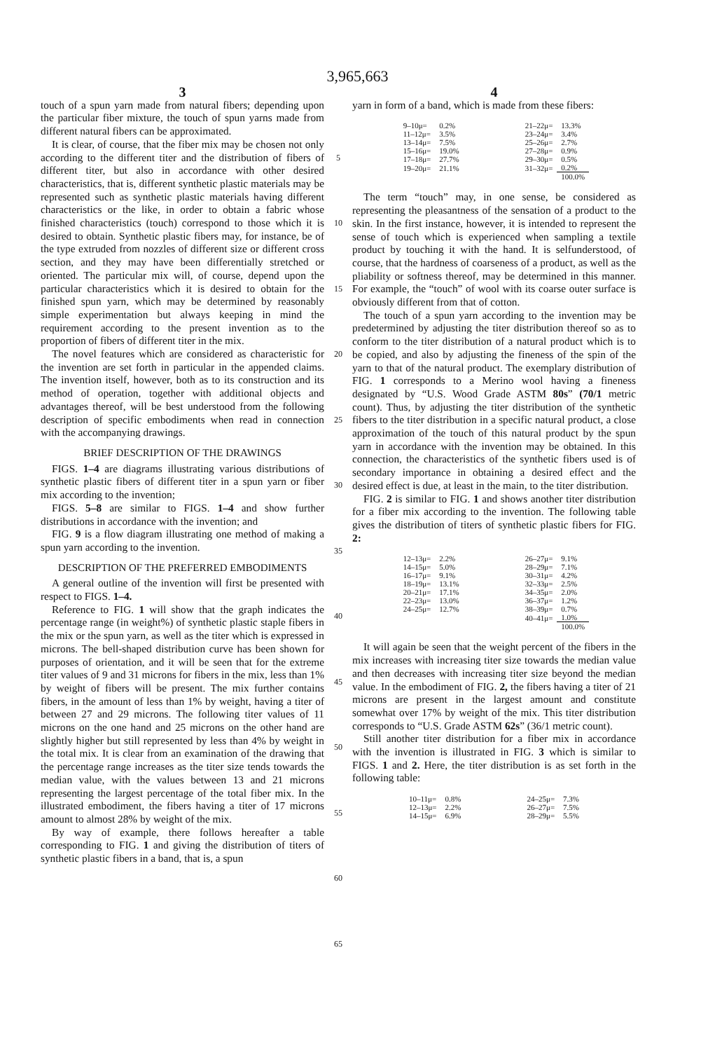3,965,663
3
touch of a spun yarn made from natural fibers; depending upon the particular fiber mixture, the touch of spun yarns made from different natural fibers can be approximated.
It is clear, of course, that the fiber mix may be chosen not only according to the different titer and the distribution of fibers of different titer, but also in accordance with other desired characteristics, that is, different synthetic plastic materials may be represented such as synthetic plastic materials having different characteristics or the like, in order to obtain a fabric whose finished characteristics (touch) correspond to those which it is desired to obtain. Synthetic plastic fibers may, for instance, be of the type extruded from nozzles of different size or different cross section, and they may have been differentially stretched or oriented. The particular mix will, of course, depend upon the particular characteristics which it is desired to obtain for the finished spun yarn, which may be determined by reasonably simple experimentation but always keeping in mind the requirement according to the present invention as to the proportion of fibers of different titer in the mix.
The novel features which are considered as characteristic for the invention are set forth in particular in the appended claims. The invention itself, however, both as to its construction and its method of operation, together with additional objects and advantages thereof, will be best understood from the following description of specific embodiments when read in connection with the accompanying drawings.
BRIEF DESCRIPTION OF THE DRAWINGS
FIGS. 1–4 are diagrams illustrating various distributions of synthetic plastic fibers of different titer in a spun yarn or fiber mix according to the invention;
FIGS. 5–8 are similar to FIGS. 1–4 and show further distributions in accordance with the invention; and
FIG. 9 is a flow diagram illustrating one method of making a spun yarn according to the invention.
DESCRIPTION OF THE PREFERRED EMBODIMENTS
A general outline of the invention will first be presented with respect to FIGS. 1–4.
Reference to FIG. 1 will show that the graph indicates the percentage range (in weight%) of synthetic plastic staple fibers in the mix or the spun yarn, as well as the titer which is expressed in microns. The bell-shaped distribution curve has been shown for purposes of orientation, and it will be seen that for the extreme titer values of 9 and 31 microns for fibers in the mix, less than 1% by weight of fibers will be present. The mix further contains fibers, in the amount of less than 1% by weight, having a titer of between 27 and 29 microns. The following titer values of 11 microns on the one hand and 25 microns on the other hand are slightly higher but still represented by less than 4% by weight in the total mix. It is clear from an examination of the drawing that the percentage range increases as the titer size tends towards the median value, with the values between 13 and 21 microns representing the largest percentage of the total fiber mix. In the illustrated embodiment, the fibers having a titer of 17 microns amount to almost 28% by weight of the mix.
By way of example, there follows hereafter a table corresponding to FIG. 1 and giving the distribution of titers of synthetic plastic fibers in a band, that is, a spun
5
10
15
20
25
30
35
40
45
50
55
60
65
4
yarn in form of a band, which is made from these fibers:
| 9–10μ= | 0.2% | | 21–22μ= | 13.3% |
| 11–12μ= | 3.5% | | 23–24μ= | 3.4% |
| 13–14μ= | 7.5% | | 25–26μ= | 2.7% |
| 15–16μ= | 19.0% | | 27–28μ= | 0.9% |
| 17–18μ= | 27.7% | | 29–30μ= | 0.5% |
| 19–20μ= | 21.1% | | 31–32μ= | 0.2% |
| | | | | 100.0% |
The term “touch” may, in one sense, be considered as representing the pleasantness of the sensation of a product to the skin. In the first instance, however, it is intended to represent the sense of touch which is experienced when sampling a textile product by touching it with the hand. It is selfunderstood, of course, that the hardness of coarseness of a product, as well as the pliability or softness thereof, may be determined in this manner. For example, the “touch” of wool with its coarse outer surface is obviously different from that of cotton.
The touch of a spun yarn according to the invention may be predetermined by adjusting the titer distribution thereof so as to conform to the titer distribution of a natural product which is to be copied, and also by adjusting the fineness of the spin of the yarn to that of the natural product. The exemplary distribution of FIG. 1 corresponds to a Merino wool having a fineness designated by “U.S. Wood Grade ASTM 80s” (70/1 metric count). Thus, by adjusting the titer distribution of the synthetic fibers to the titer distribution in a specific natural product, a close approximation of the touch of this natural product by the spun yarn in accordance with the invention may be obtained. In this connection, the characteristics of the synthetic fibers used is of secondary importance in obtaining a desired effect and the desired effect is due, at least in the main, to the titer distribution.
FIG. 2 is similar to FIG. 1 and shows another titer distribution for a fiber mix according to the invention. The following table gives the distribution of titers of synthetic plastic fibers for FIG. 2:
| 12–13μ= | 2.2% | | 26–27μ= | 9.1% |
| 14–15μ= | 5.0% | | 28–29μ= | 7.1% |
| 16–17μ= | 9.1% | | 30–31μ= | 4.2% |
| 18–19μ= | 13.1% | | 32–33μ= | 2.5% |
| 20–21μ= | 17.1% | | 34–35μ= | 2.0% |
| 22–23μ= | 13.0% | | 36–37μ= | 1.2% |
| 24–25μ= | 12.7% | | 38–39μ= | 0.7% |
| | | | 40–41μ= | 1.0% |
| | | | | 100.0% |
It will again be seen that the weight percent of the fibers in the mix increases with increasing titer size towards the median value and then decreases with increasing titer size beyond the median value. In the embodiment of FIG. 2, the fibers having a titer of 21 microns are present in the largest amount and constitute somewhat over 17% by weight of the mix. This titer distribution corresponds to “U.S. Grade ASTM 62s” (36/1 metric count).
Still another titer distribution for a fiber mix in accordance with the invention is illustrated in FIG. 3 which is similar to FIGS. 1 and 2. Here, the titer distribution is as set forth in the following table:
| 10–11μ= | 0.8% | | 24–25μ= | 7.3% |
| 12–13μ= | 2.2% | | 26–27μ= | 7.5% |
| 14–15μ= | 6.9% | | 28–29μ= | 5.5% |